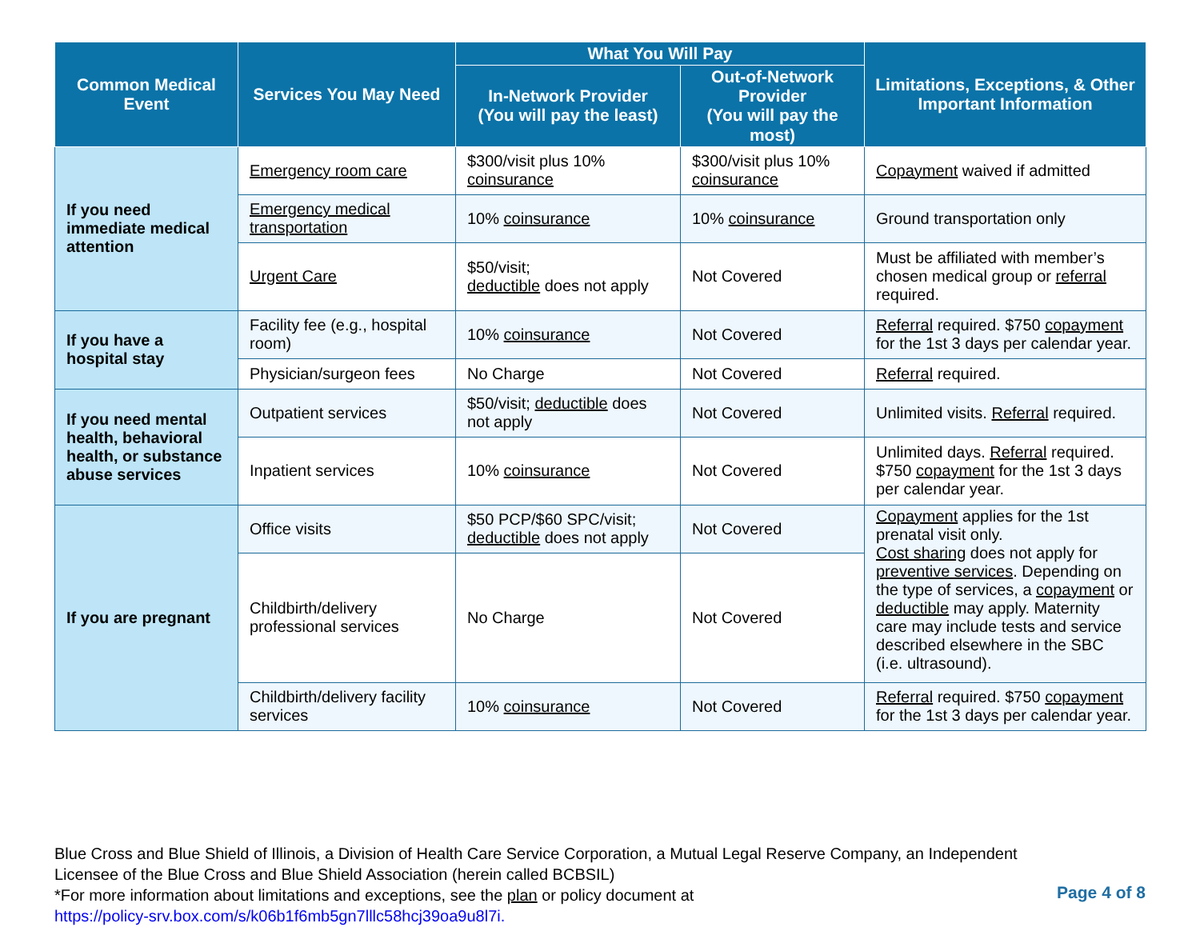| Common Medical Event | Services You May Need | What You Will Pay | | Limitations, Exceptions, & Other Important Information |
| --- | --- | --- | --- | --- |
| | | In-Network Provider (You will pay the least) | Out-of-Network Provider (You will pay the most) | |
| If you need immediate medical attention | Emergency room care | $300/visit plus 10% coinsurance | $300/visit plus 10% coinsurance | Copayment waived if admitted |
| | Emergency medical transportation | 10% coinsurance | 10% coinsurance | Ground transportation only |
| | Urgent Care | $50/visit; deductible does not apply | Not Covered | Must be affiliated with member’s chosen medical group or referral required. |
| If you have a hospital stay | Facility fee (e.g., hospital room) | 10% coinsurance | Not Covered | Referral required. $750 copayment for the 1st 3 days per calendar year. |
| | Physician/surgeon fees | No Charge | Not Covered | Referral required. |
| If you need mental health, behavioral health, or substance abuse services | Outpatient services | $50/visit; deductible does not apply | Not Covered | Unlimited visits. Referral required. |
| | Inpatient services | 10% coinsurance | Not Covered | Unlimited days. Referral required. $750 copayment for the 1st 3 days per calendar year. |
| If you are pregnant | Office visits | $50 PCP/$60 SPC/visit; deductible does not apply | Not Covered | Copayment applies for the 1st prenatal visit only. Cost sharing does not apply for preventive services . Depending on the type of services, a copayment or deductible may apply. Maternity care may include tests and service described elsewhere in the SBC (i.e. ultrasound). |
| | Childbirth/delivery professional services | No Charge | Not Covered | |
| | Childbirth/delivery facility services | 10% coinsurance | Not Covered | Referral required. $750 copayment for the 1st 3 days per calendar year. |
Blue Cross and Blue Shield of Illinois, a Division of Health Care Service Corporation, a Mutual Legal Reserve Company, an Independent Licensee of the Blue Cross and Blue Shield Association (herein called BCBSIL)
*For more information about limitations and exceptions, see the plan or policy document at
https://policy-srv.box.com/s/k06b1f6mb5gn7lllc58hcj39oa9u8l7i.
Page 4 of 8